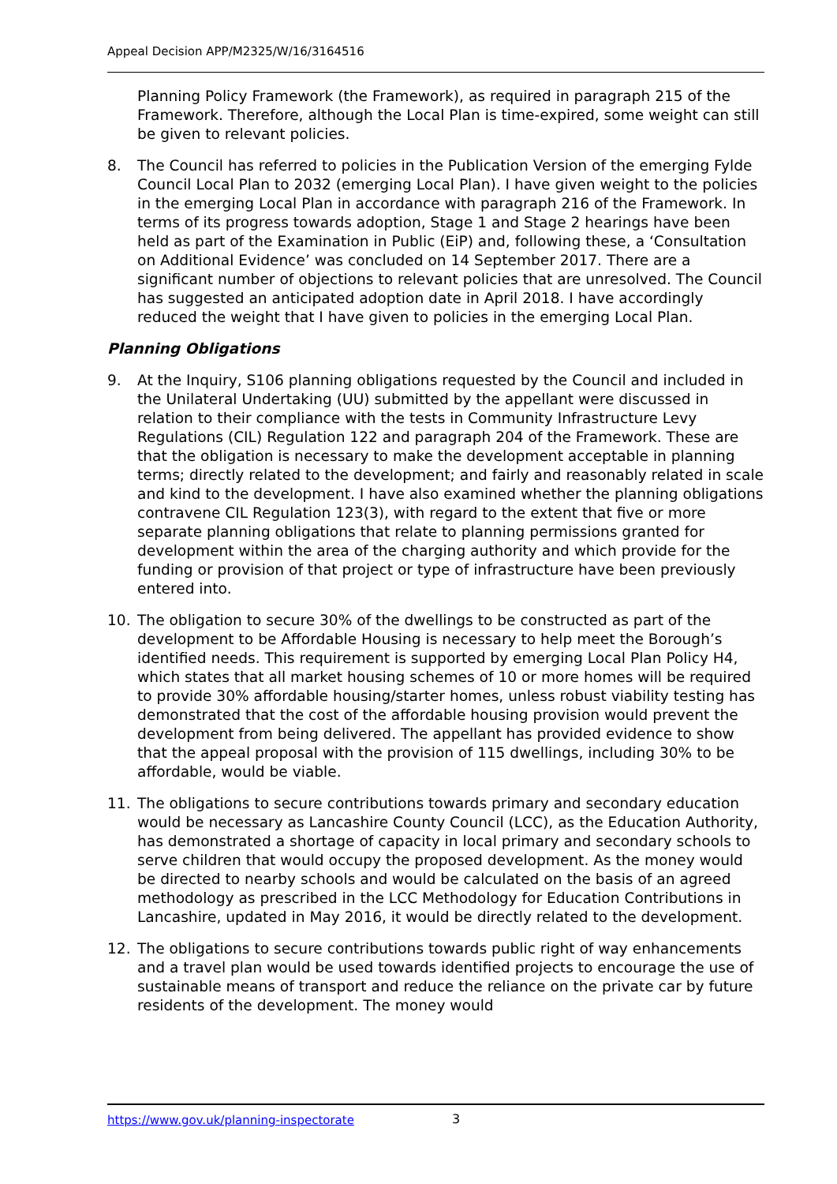Appeal Decision APP/M2325/W/16/3164516
Planning Policy Framework (the Framework), as required in paragraph 215 of the Framework. Therefore, although the Local Plan is time-expired, some weight can still be given to relevant policies.
8. The Council has referred to policies in the Publication Version of the emerging Fylde Council Local Plan to 2032 (emerging Local Plan). I have given weight to the policies in the emerging Local Plan in accordance with paragraph 216 of the Framework. In terms of its progress towards adoption, Stage 1 and Stage 2 hearings have been held as part of the Examination in Public (EiP) and, following these, a ‘Consultation on Additional Evidence’ was concluded on 14 September 2017. There are a significant number of objections to relevant policies that are unresolved. The Council has suggested an anticipated adoption date in April 2018. I have accordingly reduced the weight that I have given to policies in the emerging Local Plan.
Planning Obligations
9. At the Inquiry, S106 planning obligations requested by the Council and included in the Unilateral Undertaking (UU) submitted by the appellant were discussed in relation to their compliance with the tests in Community Infrastructure Levy Regulations (CIL) Regulation 122 and paragraph 204 of the Framework. These are that the obligation is necessary to make the development acceptable in planning terms; directly related to the development; and fairly and reasonably related in scale and kind to the development. I have also examined whether the planning obligations contravene CIL Regulation 123(3), with regard to the extent that five or more separate planning obligations that relate to planning permissions granted for development within the area of the charging authority and which provide for the funding or provision of that project or type of infrastructure have been previously entered into.
10. The obligation to secure 30% of the dwellings to be constructed as part of the development to be Affordable Housing is necessary to help meet the Borough’s identified needs. This requirement is supported by emerging Local Plan Policy H4, which states that all market housing schemes of 10 or more homes will be required to provide 30% affordable housing/starter homes, unless robust viability testing has demonstrated that the cost of the affordable housing provision would prevent the development from being delivered. The appellant has provided evidence to show that the appeal proposal with the provision of 115 dwellings, including 30% to be affordable, would be viable.
11. The obligations to secure contributions towards primary and secondary education would be necessary as Lancashire County Council (LCC), as the Education Authority, has demonstrated a shortage of capacity in local primary and secondary schools to serve children that would occupy the proposed development. As the money would be directed to nearby schools and would be calculated on the basis of an agreed methodology as prescribed in the LCC Methodology for Education Contributions in Lancashire, updated in May 2016, it would be directly related to the development.
12. The obligations to secure contributions towards public right of way enhancements and a travel plan would be used towards identified projects to encourage the use of sustainable means of transport and reduce the reliance on the private car by future residents of the development. The money would
https://www.gov.uk/planning-inspectorate
3